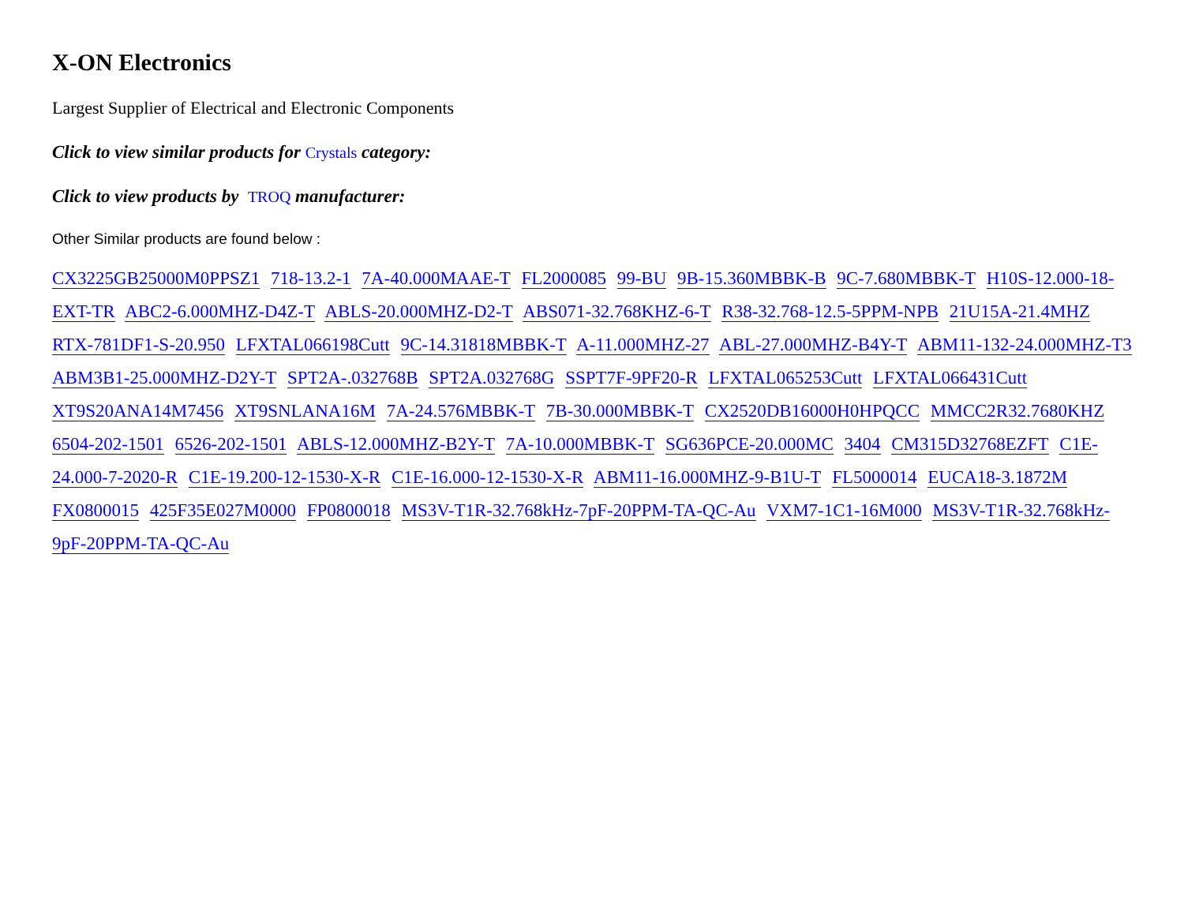X-ON Electronics
Largest Supplier of Electrical and Electronic Components
Click to view similar products for Crystals category:
Click to view products by TROQ manufacturer:
Other Similar products are found below :
CX3225GB25000M0PPSZ1 718-13.2-1 7A-40.000MAAE-T FL2000085 99-BU 9B-15.360MBBK-B 9C-7.680MBBK-T H10S-12.000-18-EXT-TR ABC2-6.000MHZ-D4Z-T ABLS-20.000MHZ-D2-T ABS071-32.768KHZ-6-T R38-32.768-12.5-5PPM-NPB 21U15A-21.4MHZ RTX-781DF1-S-20.950 LFXTAL066198Cutt 9C-14.31818MBBK-T A-11.000MHZ-27 ABL-27.000MHZ-B4Y-T ABM11-132-24.000MHZ-T3 ABM3B1-25.000MHZ-D2Y-T SPT2A-.032768B SPT2A.032768G SSPT7F-9PF20-R LFXTAL065253Cutt LFXTAL066431Cutt XT9S20ANA14M7456 XT9SNLANA16M 7A-24.576MBBK-T 7B-30.000MBBK-T CX2520DB16000H0HPQCC MMCC2R32.7680KHZ 6504-202-1501 6526-202-1501 ABLS-12.000MHZ-B2Y-T 7A-10.000MBBK-T SG636PCE-20.000MC 3404 CM315D32768EZFT C1E-24.000-7-2020-R C1E-19.200-12-1530-X-R C1E-16.000-12-1530-X-R ABM11-16.000MHZ-9-B1U-T FL5000014 EUCA18-3.1872M FX0800015 425F35E027M0000 FP0800018 MS3V-T1R-32.768kHz-7pF-20PPM-TA-QC-Au VXM7-1C1-16M000 MS3V-T1R-32.768kHz-9pF-20PPM-TA-QC-Au